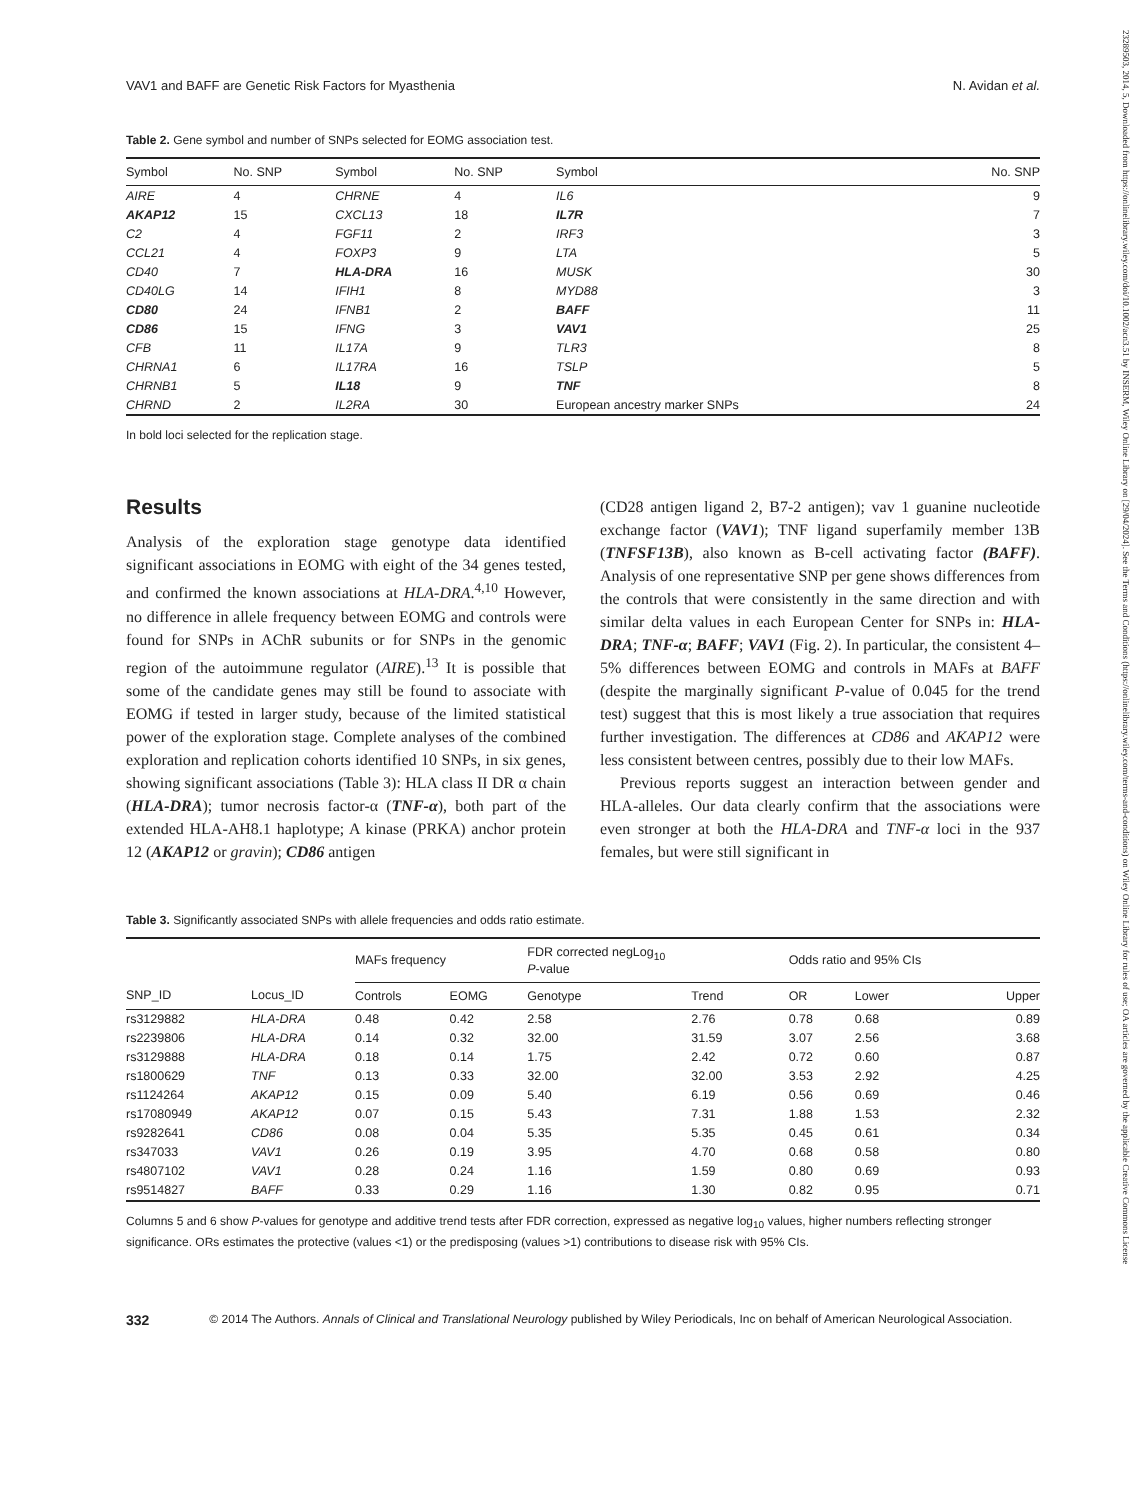23289503, 2014, 5, Downloaded from https://onlinelibrary.wiley.com/doi/10.1002/acn3.51 by INSERM, Wiley Online Library on [29/04/2024]. See the Terms and Conditions (https://onlinelibrary.wiley.com/terms-and-conditions) on Wiley Online Library for rules of use; OA articles are governed by the applicable Creative Commons License
VAV1 and BAFF are Genetic Risk Factors for Myasthenia N. Avidan et al.
Table 2. Gene symbol and number of SNPs selected for EOMG association test.
| Symbol | No. SNP | Symbol | No. SNP | Symbol | No. SNP |
| --- | --- | --- | --- | --- | --- |
| AIRE | 4 | CHRNE | 4 | IL6 | 9 |
| AKAP12 | 15 | CXCL13 | 18 | IL7R | 7 |
| C2 | 4 | FGF11 | 2 | IRF3 | 3 |
| CCL21 | 4 | FOXP3 | 9 | LTA | 5 |
| CD40 | 7 | HLA-DRA | 16 | MUSK | 30 |
| CD40LG | 14 | IFIH1 | 8 | MYD88 | 3 |
| CD80 | 24 | IFNB1 | 2 | BAFF | 11 |
| CD86 | 15 | IFNG | 3 | VAV1 | 25 |
| CFB | 11 | IL17A | 9 | TLR3 | 8 |
| CHRNA1 | 6 | IL17RA | 16 | TSLP | 5 |
| CHRNB1 | 5 | IL18 | 9 | TNF | 8 |
| CHRND | 2 | IL2RA | 30 | European ancestry marker SNPs | 24 |
In bold loci selected for the replication stage.
Results
Analysis of the exploration stage genotype data identified significant associations in EOMG with eight of the 34 genes tested, and confirmed the known associations at HLA-DRA.<sup>4,10</sup> However, no difference in allele frequency between EOMG and controls were found for SNPs in AChR subunits or for SNPs in the genomic region of the autoimmune regulator (AIRE).<sup>13</sup> It is possible that some of the candidate genes may still be found to associate with EOMG if tested in larger study, because of the limited statistical power of the exploration stage. Complete analyses of the combined exploration and replication cohorts identified 10 SNPs, in six genes, showing significant associations (Table 3): HLA class II DR α chain (HLA-DRA); tumor necrosis factor-α (TNF-α), both part of the extended HLA-AH8.1 haplotype; A kinase (PRKA) anchor protein 12 (AKAP12 or gravin); CD86 antigen
(CD28 antigen ligand 2, B7-2 antigen); vav 1 guanine nucleotide exchange factor (VAV1); TNF ligand superfamily member 13B (TNFSF13B), also known as B-cell activating factor (BAFF). Analysis of one representative SNP per gene shows differences from the controls that were consistently in the same direction and with similar delta values in each European Center for SNPs in: HLA-DRA; TNF-α; BAFF; VAV1 (Fig. 2). In particular, the consistent 4–5% differences between EOMG and controls in MAFs at BAFF (despite the marginally significant P-value of 0.045 for the trend test) suggest that this is most likely a true association that requires further investigation. The differences at CD86 and AKAP12 were less consistent between centres, possibly due to their low MAFs.
Previous reports suggest an interaction between gender and HLA-alleles. Our data clearly confirm that the associations were even stronger at both the HLA-DRA and TNF-α loci in the 937 females, but were still significant in
Table 3. Significantly associated SNPs with allele frequencies and odds ratio estimate.
| | | MAFs frequency | | FDR corrected negLog<sub>10</sub> P -value | | Odds ratio and 95% CIs | | |
| --- | --- | --- | --- | --- | --- | --- | --- | --- |
| SNP_ID | Locus_ID | Controls | EOMG | Genotype | Trend | OR | Lower | Upper |
| rs3129882 | HLA-DRA | 0.48 | 0.42 | 2.58 | 2.76 | 0.78 | 0.68 | 0.89 |
| rs2239806 | HLA-DRA | 0.14 | 0.32 | 32.00 | 31.59 | 3.07 | 2.56 | 3.68 |
| rs3129888 | HLA-DRA | 0.18 | 0.14 | 1.75 | 2.42 | 0.72 | 0.60 | 0.87 |
| rs1800629 | TNF | 0.13 | 0.33 | 32.00 | 32.00 | 3.53 | 2.92 | 4.25 |
| rs1124264 | AKAP12 | 0.15 | 0.09 | 5.40 | 6.19 | 0.56 | 0.69 | 0.46 |
| rs17080949 | AKAP12 | 0.07 | 0.15 | 5.43 | 7.31 | 1.88 | 1.53 | 2.32 |
| rs9282641 | CD86 | 0.08 | 0.04 | 5.35 | 5.35 | 0.45 | 0.61 | 0.34 |
| rs347033 | VAV1 | 0.26 | 0.19 | 3.95 | 4.70 | 0.68 | 0.58 | 0.80 |
| rs4807102 | VAV1 | 0.28 | 0.24 | 1.16 | 1.59 | 0.80 | 0.69 | 0.93 |
| rs9514827 | BAFF | 0.33 | 0.29 | 1.16 | 1.30 | 0.82 | 0.95 | 0.71 |
Columns 5 and 6 show P-values for genotype and additive trend tests after FDR correction, expressed as negative log<sub>10</sub> values, higher numbers reflecting stronger significance. ORs estimates the protective (values <1) or the predisposing (values >1) contributions to disease risk with 95% CIs.
332 © 2014 The Authors. Annals of Clinical and Translational Neurology published by Wiley Periodicals, Inc on behalf of American Neurological Association.